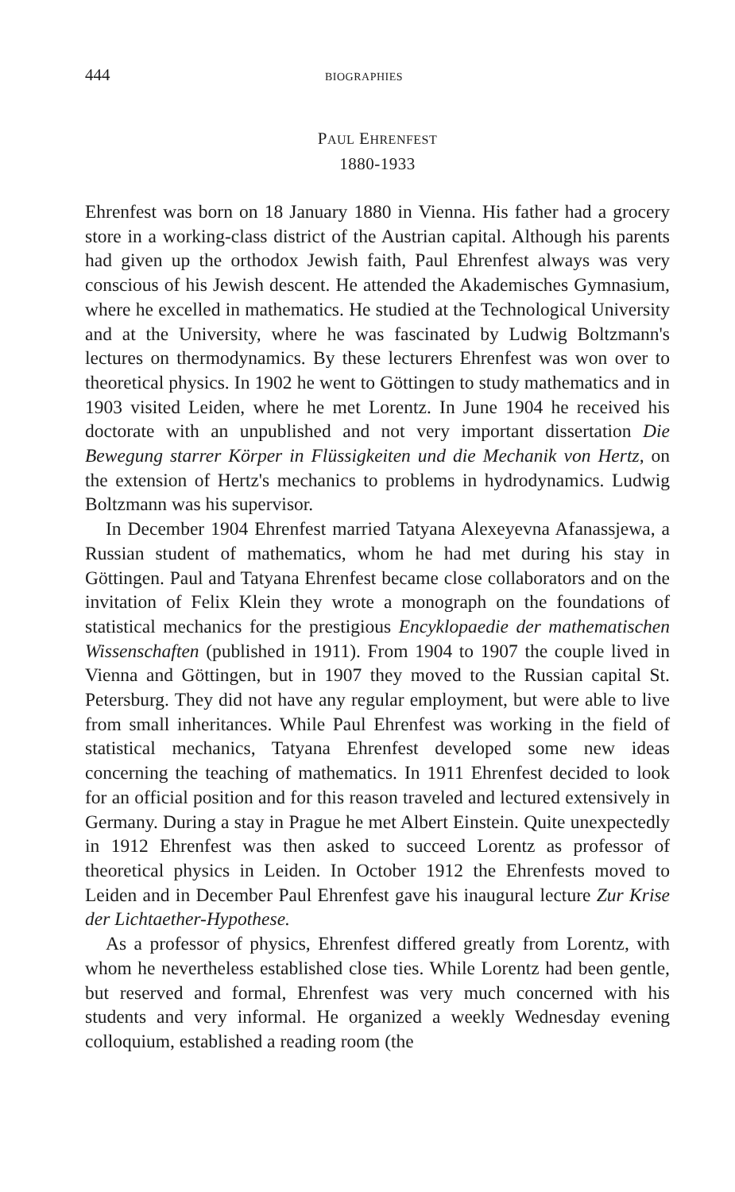444 BIOGRAPHIES
PAUL EHRENFEST
1880-1933
Ehrenfest was born on 18 January 1880 in Vienna. His father had a grocery store in a working-class district of the Austrian capital. Although his parents had given up the orthodox Jewish faith, Paul Ehrenfest always was very conscious of his Jewish descent. He attended the Akademisches Gymnasium, where he excelled in mathematics. He studied at the Technological University and at the University, where he was fascinated by Ludwig Boltzmann's lectures on thermodynamics. By these lecturers Ehrenfest was won over to theoretical physics. In 1902 he went to Göttingen to study mathematics and in 1903 visited Leiden, where he met Lorentz. In June 1904 he received his doctorate with an unpublished and not very important dissertation Die Bewegung starrer Körper in Flüssigkeiten und die Mechanik von Hertz, on the extension of Hertz's mechanics to problems in hydrodynamics. Ludwig Boltzmann was his supervisor.
In December 1904 Ehrenfest married Tatyana Alexeyevna Afanassjewa, a Russian student of mathematics, whom he had met during his stay in Göttingen. Paul and Tatyana Ehrenfest became close collaborators and on the invitation of Felix Klein they wrote a monograph on the foundations of statistical mechanics for the prestigious Encyklopaedie der mathematischen Wissenschaften (published in 1911). From 1904 to 1907 the couple lived in Vienna and Göttingen, but in 1907 they moved to the Russian capital St. Petersburg. They did not have any regular employment, but were able to live from small inheritances. While Paul Ehrenfest was working in the field of statistical mechanics, Tatyana Ehrenfest developed some new ideas concerning the teaching of mathematics. In 1911 Ehrenfest decided to look for an official position and for this reason traveled and lectured extensively in Germany. During a stay in Prague he met Albert Einstein. Quite unexpectedly in 1912 Ehrenfest was then asked to succeed Lorentz as professor of theoretical physics in Leiden. In October 1912 the Ehrenfests moved to Leiden and in December Paul Ehrenfest gave his inaugural lecture Zur Krise der Lichtaether-Hypothese.
As a professor of physics, Ehrenfest differed greatly from Lorentz, with whom he nevertheless established close ties. While Lorentz had been gentle, but reserved and formal, Ehrenfest was very much concerned with his students and very informal. He organized a weekly Wednesday evening colloquium, established a reading room (the